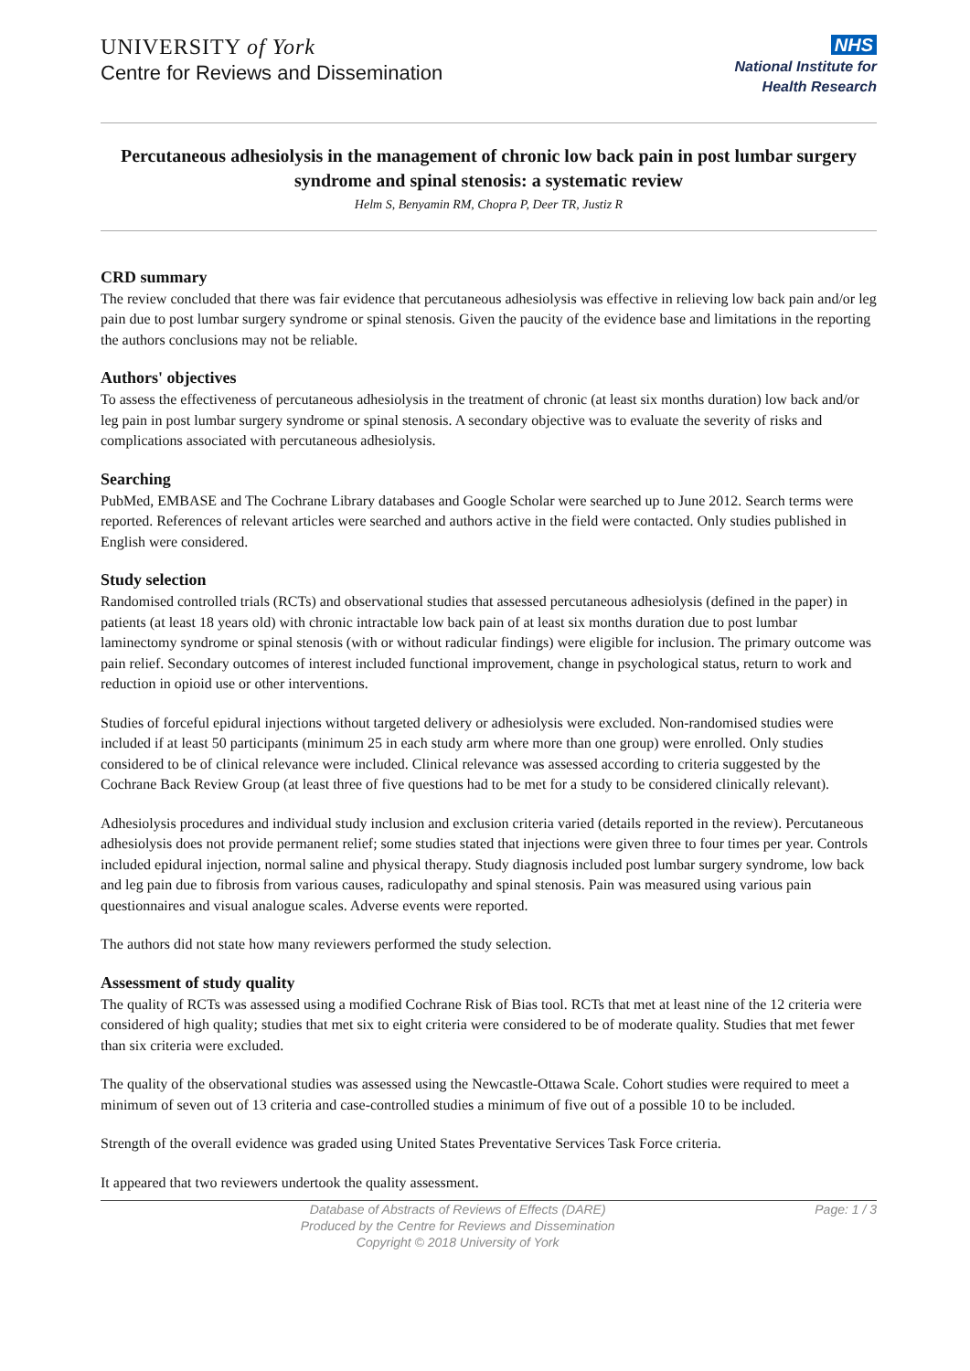UNIVERSITY of York
Centre for Reviews and Dissemination
NHS
National Institute for
Health Research
Percutaneous adhesiolysis in the management of chronic low back pain in post lumbar surgery syndrome and spinal stenosis: a systematic review
Helm S, Benyamin RM, Chopra P, Deer TR, Justiz R
CRD summary
The review concluded that there was fair evidence that percutaneous adhesiolysis was effective in relieving low back pain and/or leg pain due to post lumbar surgery syndrome or spinal stenosis. Given the paucity of the evidence base and limitations in the reporting the authors conclusions may not be reliable.
Authors' objectives
To assess the effectiveness of percutaneous adhesiolysis in the treatment of chronic (at least six months duration) low back and/or leg pain in post lumbar surgery syndrome or spinal stenosis. A secondary objective was to evaluate the severity of risks and complications associated with percutaneous adhesiolysis.
Searching
PubMed, EMBASE and The Cochrane Library databases and Google Scholar were searched up to June 2012. Search terms were reported. References of relevant articles were searched and authors active in the field were contacted. Only studies published in English were considered.
Study selection
Randomised controlled trials (RCTs) and observational studies that assessed percutaneous adhesiolysis (defined in the paper) in patients (at least 18 years old) with chronic intractable low back pain of at least six months duration due to post lumbar laminectomy syndrome or spinal stenosis (with or without radicular findings) were eligible for inclusion. The primary outcome was pain relief. Secondary outcomes of interest included functional improvement, change in psychological status, return to work and reduction in opioid use or other interventions.
Studies of forceful epidural injections without targeted delivery or adhesiolysis were excluded. Non-randomised studies were included if at least 50 participants (minimum 25 in each study arm where more than one group) were enrolled. Only studies considered to be of clinical relevance were included. Clinical relevance was assessed according to criteria suggested by the Cochrane Back Review Group (at least three of five questions had to be met for a study to be considered clinically relevant).
Adhesiolysis procedures and individual study inclusion and exclusion criteria varied (details reported in the review). Percutaneous adhesiolysis does not provide permanent relief; some studies stated that injections were given three to four times per year. Controls included epidural injection, normal saline and physical therapy. Study diagnosis included post lumbar surgery syndrome, low back and leg pain due to fibrosis from various causes, radiculopathy and spinal stenosis. Pain was measured using various pain questionnaires and visual analogue scales. Adverse events were reported.
The authors did not state how many reviewers performed the study selection.
Assessment of study quality
The quality of RCTs was assessed using a modified Cochrane Risk of Bias tool. RCTs that met at least nine of the 12 criteria were considered of high quality; studies that met six to eight criteria were considered to be of moderate quality. Studies that met fewer than six criteria were excluded.
The quality of the observational studies was assessed using the Newcastle-Ottawa Scale. Cohort studies were required to meet a minimum of seven out of 13 criteria and case-controlled studies a minimum of five out of a possible 10 to be included.
Strength of the overall evidence was graded using United States Preventative Services Task Force criteria.
It appeared that two reviewers undertook the quality assessment.
Database of Abstracts of Reviews of Effects (DARE)
Produced by the Centre for Reviews and Dissemination
Copyright © 2018 University of York
Page: 1 / 3